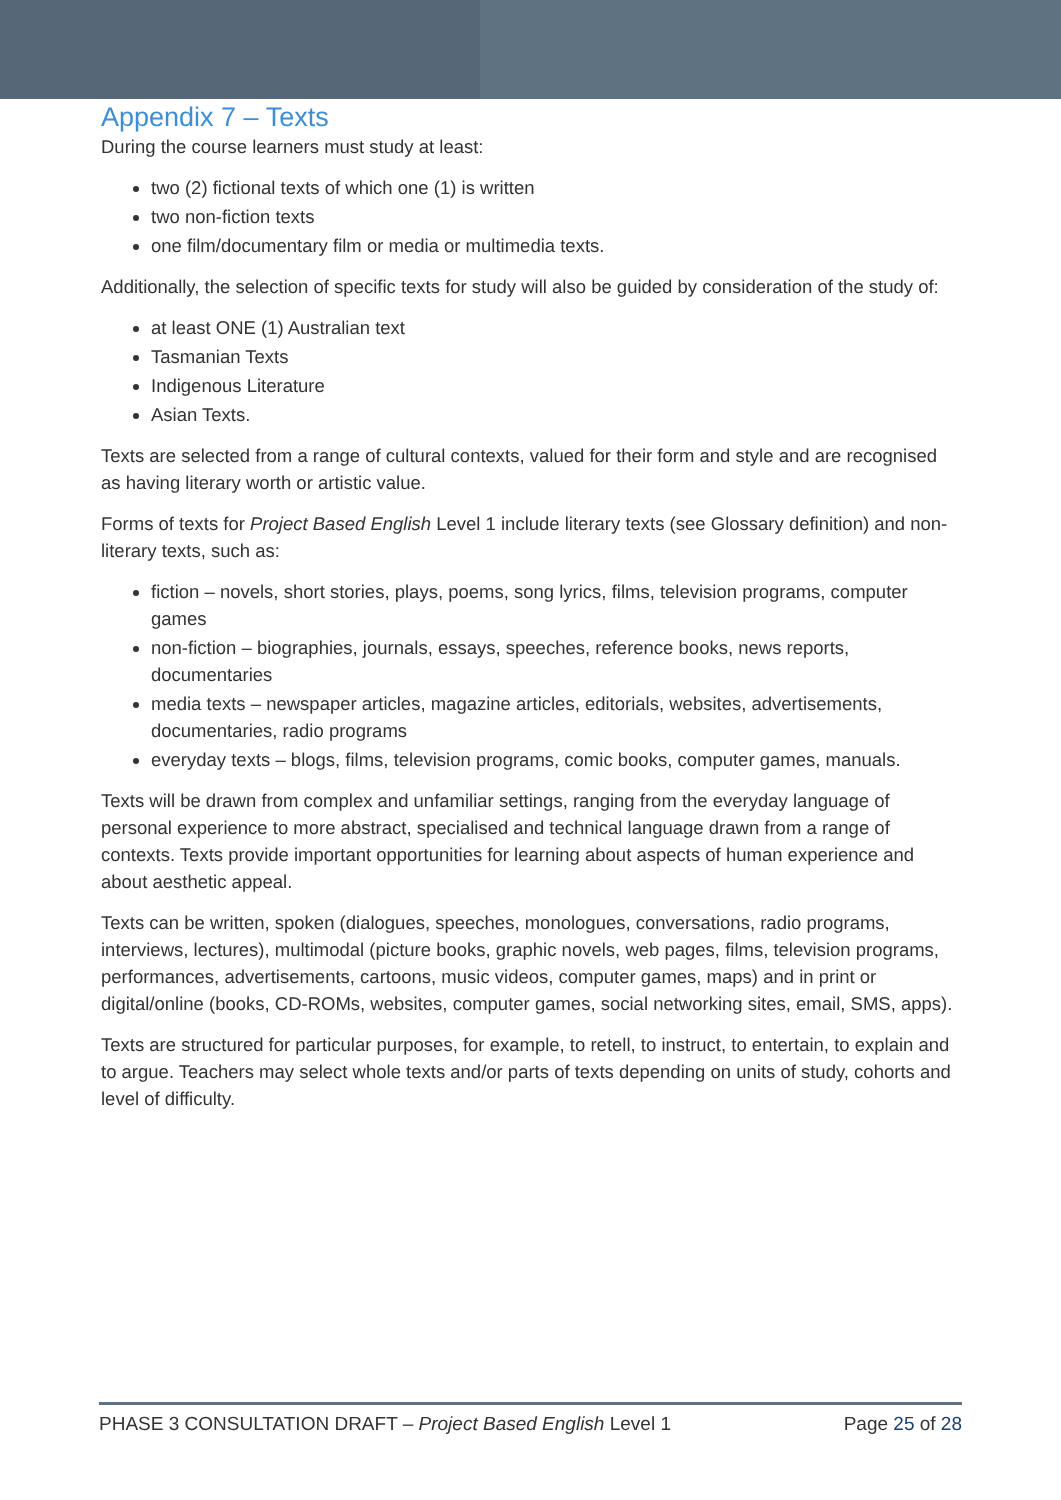Appendix 7 – Texts
During the course learners must study at least:
two (2) fictional texts of which one (1) is written
two non-fiction texts
one film/documentary film or media or multimedia texts.
Additionally, the selection of specific texts for study will also be guided by consideration of the study of:
at least ONE (1) Australian text
Tasmanian Texts
Indigenous Literature
Asian Texts.
Texts are selected from a range of cultural contexts, valued for their form and style and are recognised as having literary worth or artistic value.
Forms of texts for Project Based English Level 1 include literary texts (see Glossary definition) and non-literary texts, such as:
fiction – novels, short stories, plays, poems, song lyrics, films, television programs, computer games
non-fiction – biographies, journals, essays, speeches, reference books, news reports, documentaries
media texts – newspaper articles, magazine articles, editorials, websites, advertisements, documentaries, radio programs
everyday texts – blogs, films, television programs, comic books, computer games, manuals.
Texts will be drawn from complex and unfamiliar settings, ranging from the everyday language of personal experience to more abstract, specialised and technical language drawn from a range of contexts. Texts provide important opportunities for learning about aspects of human experience and about aesthetic appeal.
Texts can be written, spoken (dialogues, speeches, monologues, conversations, radio programs, interviews, lectures), multimodal (picture books, graphic novels, web pages, films, television programs, performances, advertisements, cartoons, music videos, computer games, maps) and in print or digital/online (books, CD-ROMs, websites, computer games, social networking sites, email, SMS, apps).
Texts are structured for particular purposes, for example, to retell, to instruct, to entertain, to explain and to argue. Teachers may select whole texts and/or parts of texts depending on units of study, cohorts and level of difficulty.
PHASE 3 CONSULTATION DRAFT – Project Based English Level 1 Page 25 of 28